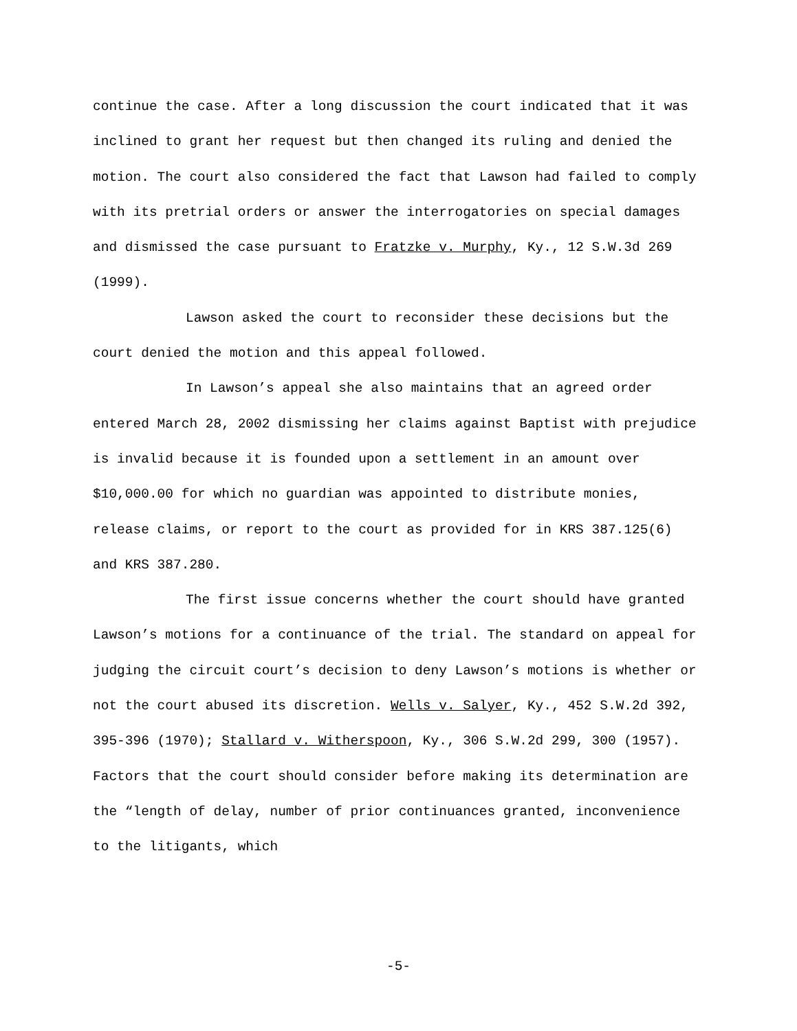continue the case. After a long discussion the court indicated that it was inclined to grant her request but then changed its ruling and denied the motion. The court also considered the fact that Lawson had failed to comply with its pretrial orders or answer the interrogatories on special damages and dismissed the case pursuant to Fratzke v. Murphy, Ky., 12 S.W.3d 269 (1999).
Lawson asked the court to reconsider these decisions but the court denied the motion and this appeal followed.
In Lawson’s appeal she also maintains that an agreed order entered March 28, 2002 dismissing her claims against Baptist with prejudice is invalid because it is founded upon a settlement in an amount over $10,000.00 for which no guardian was appointed to distribute monies, release claims, or report to the court as provided for in KRS 387.125(6) and KRS 387.280.
The first issue concerns whether the court should have granted Lawson’s motions for a continuance of the trial. The standard on appeal for judging the circuit court’s decision to deny Lawson’s motions is whether or not the court abused its discretion. Wells v. Salyer, Ky., 452 S.W.2d 392, 395-396 (1970); Stallard v. Witherspoon, Ky., 306 S.W.2d 299, 300 (1957). Factors that the court should consider before making its determination are the “length of delay, number of prior continuances granted, inconvenience to the litigants, which
-5-